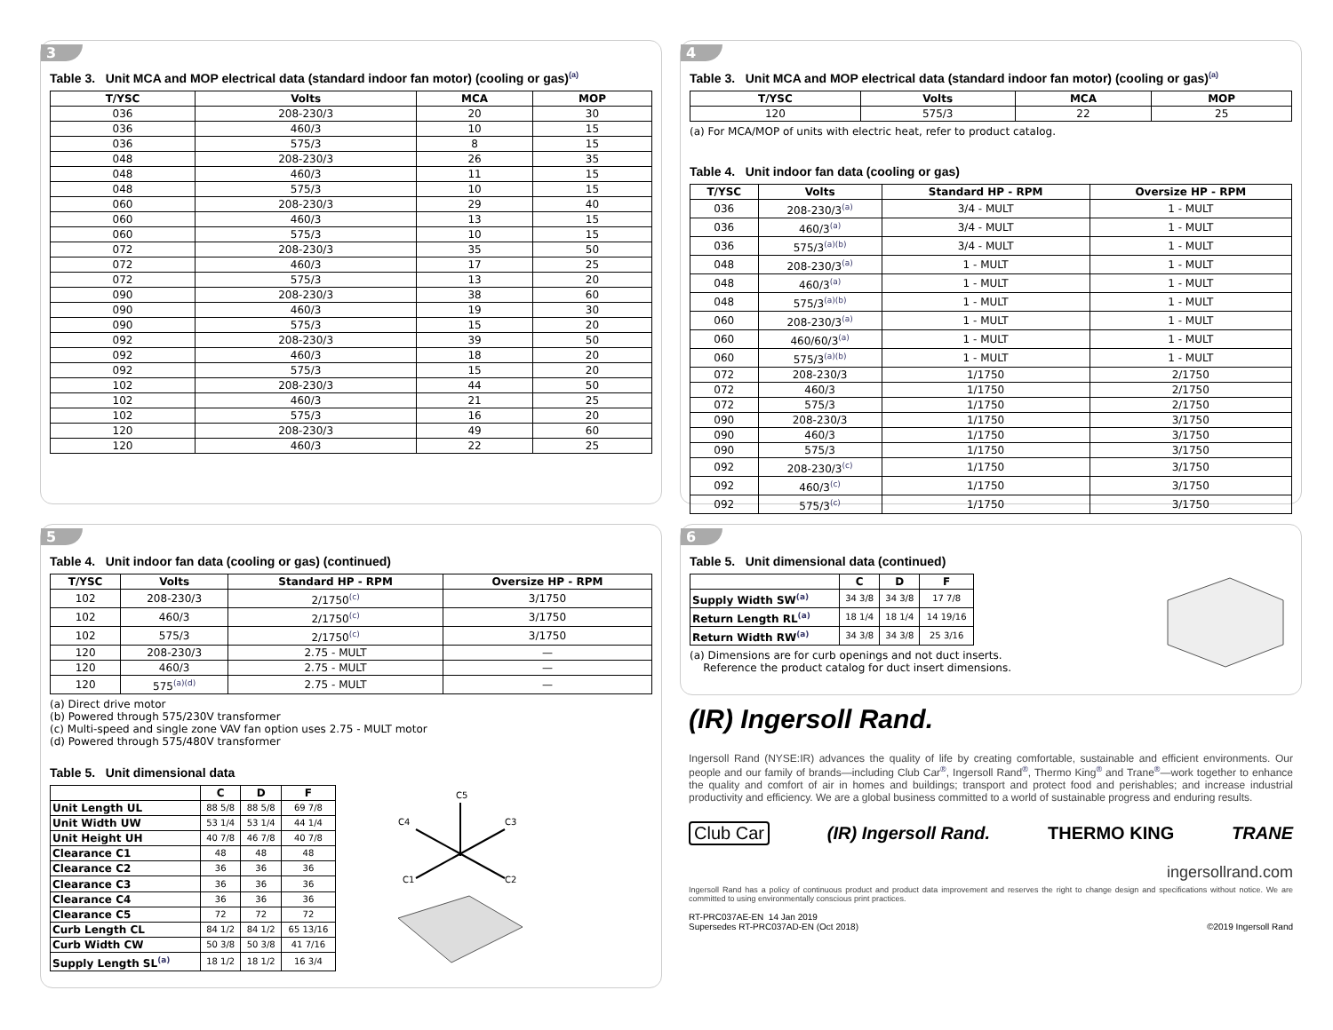3
Table 3. Unit MCA and MOP electrical data (standard indoor fan motor) (cooling or gas)<sup>(a)</sup>
| T/YSC | Volts | MCA | MOP |
| --- | --- | --- | --- |
| 036 | 208-230/3 | 20 | 30 |
| 036 | 460/3 | 10 | 15 |
| 036 | 575/3 | 8 | 15 |
| 048 | 208-230/3 | 26 | 35 |
| 048 | 460/3 | 11 | 15 |
| 048 | 575/3 | 10 | 15 |
| 060 | 208-230/3 | 29 | 40 |
| 060 | 460/3 | 13 | 15 |
| 060 | 575/3 | 10 | 15 |
| 072 | 208-230/3 | 35 | 50 |
| 072 | 460/3 | 17 | 25 |
| 072 | 575/3 | 13 | 20 |
| 090 | 208-230/3 | 38 | 60 |
| 090 | 460/3 | 19 | 30 |
| 090 | 575/3 | 15 | 20 |
| 092 | 208-230/3 | 39 | 50 |
| 092 | 460/3 | 18 | 20 |
| 092 | 575/3 | 15 | 20 |
| 102 | 208-230/3 | 44 | 50 |
| 102 | 460/3 | 21 | 25 |
| 102 | 575/3 | 16 | 20 |
| 120 | 208-230/3 | 49 | 60 |
| 120 | 460/3 | 22 | 25 |
4
Table 3. Unit MCA and MOP electrical data (standard indoor fan motor) (cooling or gas)<sup>(a)</sup>
| T/YSC | Volts | MCA | MOP |
| --- | --- | --- | --- |
| 120 | 575/3 | 22 | 25 |
(a) For MCA/MOP of units with electric heat, refer to product catalog.
Table 4. Unit indoor fan data (cooling or gas)
| T/YSC | Volts | Standard HP - RPM | Oversize HP - RPM |
| --- | --- | --- | --- |
| 036 | 208-230/3<sup>(a)</sup> | 3/4 - MULT | 1 - MULT |
| 036 | 460/3<sup>(a)</sup> | 3/4 - MULT | 1 - MULT |
| 036 | 575/3<sup>(a)(b)</sup> | 3/4 - MULT | 1 - MULT |
| 048 | 208-230/3<sup>(a)</sup> | 1 - MULT | 1 - MULT |
| 048 | 460/3<sup>(a)</sup> | 1 - MULT | 1 - MULT |
| 048 | 575/3<sup>(a)(b)</sup> | 1 - MULT | 1 - MULT |
| 060 | 208-230/3<sup>(a)</sup> | 1 - MULT | 1 - MULT |
| 060 | 460/60/3<sup>(a)</sup> | 1 - MULT | 1 - MULT |
| 060 | 575/3<sup>(a)(b)</sup> | 1 - MULT | 1 - MULT |
| 072 | 208-230/3 | 1/1750 | 2/1750 |
| 072 | 460/3 | 1/1750 | 2/1750 |
| 072 | 575/3 | 1/1750 | 2/1750 |
| 090 | 208-230/3 | 1/1750 | 3/1750 |
| 090 | 460/3 | 1/1750 | 3/1750 |
| 090 | 575/3 | 1/1750 | 3/1750 |
| 092 | 208-230/3<sup>(c)</sup> | 1/1750 | 3/1750 |
| 092 | 460/3<sup>(c)</sup> | 1/1750 | 3/1750 |
| 092 | 575/3<sup>(c)</sup> | 1/1750 | 3/1750 |
5
Table 4. Unit indoor fan data (cooling or gas) (continued)
| T/YSC | Volts | Standard HP - RPM | Oversize HP - RPM |
| --- | --- | --- | --- |
| 102 | 208-230/3 | 2/1750<sup>(c)</sup> | 3/1750 |
| 102 | 460/3 | 2/1750<sup>(c)</sup> | 3/1750 |
| 102 | 575/3 | 2/1750<sup>(c)</sup> | 3/1750 |
| 120 | 208-230/3 | 2.75 - MULT | — |
| 120 | 460/3 | 2.75 - MULT | — |
| 120 | 575<sup>(a)(d)</sup> | 2.75 - MULT | — |
(a) Direct drive motor
(b) Powered through 575/230V transformer
(c) Multi-speed and single zone VAV fan option uses 2.75 - MULT motor
(d) Powered through 575/480V transformer
Table 5. Unit dimensional data
| | C | D | F |
| --- | --- | --- | --- |
| Unit Length UL | 88 5/8 | 88 5/8 | 69 7/8 |
| Unit Width UW | 53 1/4 | 53 1/4 | 44 1/4 |
| Unit Height UH | 40 7/8 | 46 7/8 | 40 7/8 |
| Clearance C1 | 48 | 48 | 48 |
| Clearance C2 | 36 | 36 | 36 |
| Clearance C3 | 36 | 36 | 36 |
| Clearance C4 | 36 | 36 | 36 |
| Clearance C5 | 72 | 72 | 72 |
| Curb Length CL | 84 1/2 | 84 1/2 | 65 13/16 |
| Curb Width CW | 50 3/8 | 50 3/8 | 41 7/16 |
| Supply Length SL<sup>(a)</sup> | 18 1/2 | 18 1/2 | 16 3/4 |
C5
C4
C3
C1
C2
6
Table 5. Unit dimensional data (continued)
| | C | D | F |
| --- | --- | --- | --- |
| Supply Width SW<sup>(a)</sup> | 34 3/8 | 34 3/8 | 17 7/8 |
| Return Length RL<sup>(a)</sup> | 18 1/4 | 18 1/4 | 14 19/16 |
| Return Width RW<sup>(a)</sup> | 34 3/8 | 34 3/8 | 25 3/16 |
(a) Dimensions are for curb openings and not duct inserts.
Reference the product catalog for duct insert dimensions.
(IR) Ingersoll Rand.
Ingersoll Rand (NYSE:IR) advances the quality of life by creating comfortable, sustainable and efficient environments. Our people and our family of brands—including Club Car<sup>®</sup>, Ingersoll Rand<sup>®</sup>, Thermo King<sup>®</sup> and Trane<sup>®</sup>—work together to enhance the quality and comfort of air in homes and buildings; transport and protect food and perishables; and increase industrial productivity and efficiency. We are a global business committed to a world of sustainable progress and enduring results.
Club Car (IR) Ingersoll Rand. THERMO KING TRANE
ingersollrand.com
Ingersoll Rand has a policy of continuous product and product data improvement and reserves the right to change design and specifications without notice. We are committed to using environmentally conscious print practices.
RT-PRC037AE-EN 14 Jan 2019
Supersedes RT-PRC037AD-EN (Oct 2018)
©2019 Ingersoll Rand